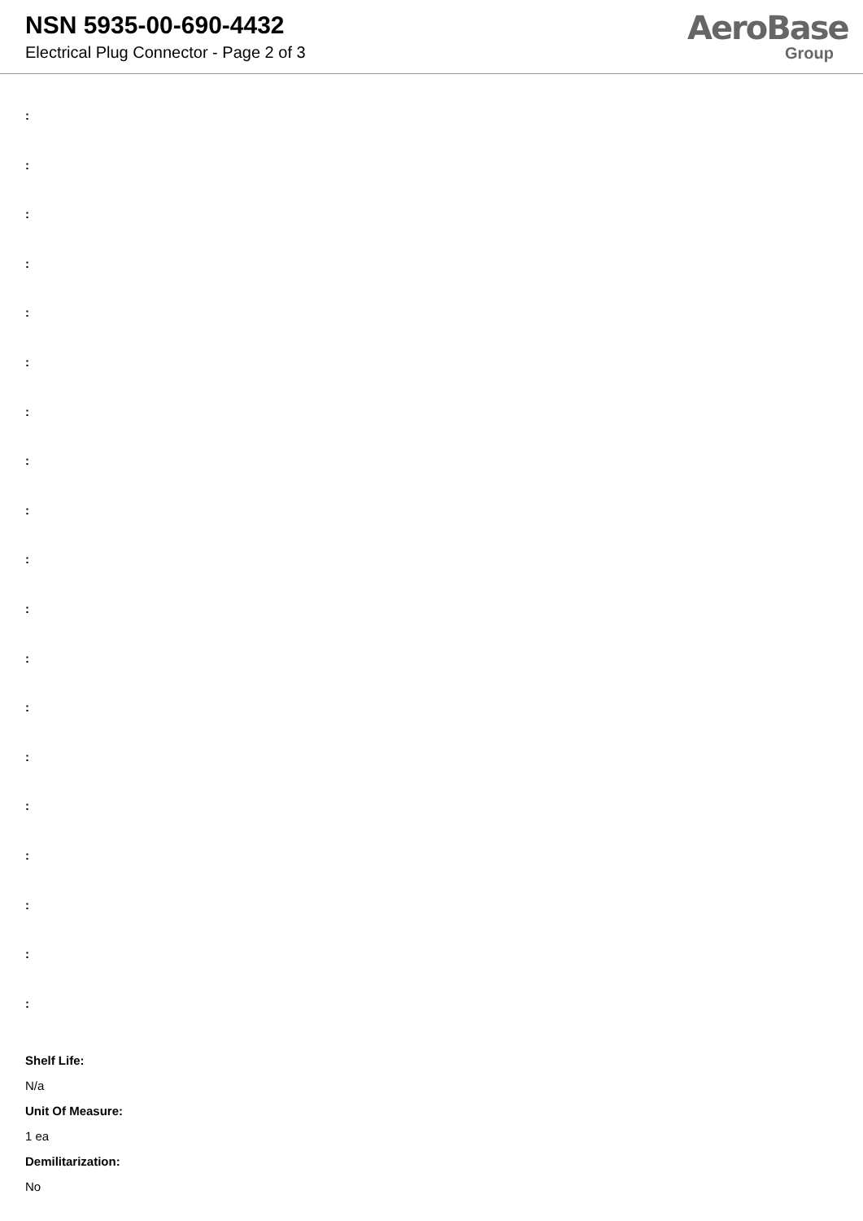NSN 5935-00-690-4432
Electrical Plug Connector - Page 2 of 3
AeroBase
Group
:
:
:
:
:
:
:
:
:
:
:
:
:
:
:
:
:
:
:
Shelf Life:
N/a
Unit Of Measure:
1 ea
Demilitarization:
No